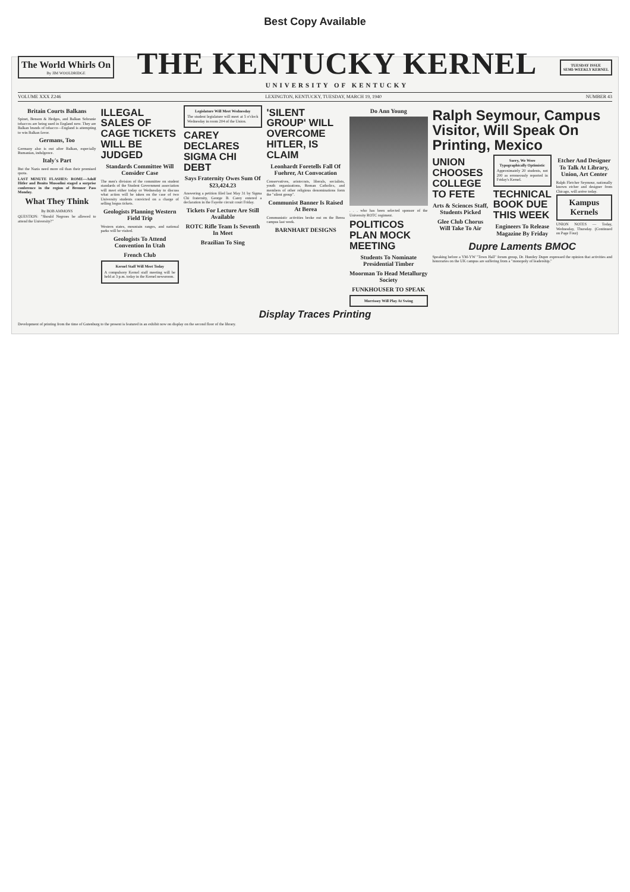Best Copy Available
The World Whirls On
By JIM WOOLDRIDGE
THE KENTUCKY KERNEL
UNIVERSITY OF KENTUCKY
TUESDAY ISSUE
SEMI-WEEKLY KERNEL
VOLUME XXX Z246 LEXINGTON, KENTUCKY, TUESDAY, MARCH 19, 1940 NUMBER 43
Britain Courts Balkans
Spinet, Benson & Hedges, and Balkan Sobranie tobaccos are being used in England now. They are Balkan brands of tobacco—England is attempting to win Balkan favor.
Germans, Too
Germany also is out after Balkan, especially Rumanian, indulgence.
Italy's Part
But the Nazis need more oil than their promised quota.
LAST MINUTE FLASHES: ROME—Adolf Hitler and Benito Mussolini staged a surprise conference in the region of Brenner Pass Monday.
What They Think
By BOB AMMONS
QUESTION: "Should Negroes be allowed to attend the University?"
ILLEGAL SALES OF CAGE TICKETS WILL BE JUDGED
Standards Committee Will Consider Case
The men's division of the committee on student standards of the Student Government association will meet either today or Wednesday to discuss what action will be taken on the case of two University students convicted on a charge of selling bogus tickets.
Geologists Planning Western Field Trip
Western states, mountain ranges, and national parks will be visited.
Geologists To Attend Convention In Utah
French Club
Kernel Staff Will Meet Today
A compulsory Kernel staff meeting will be held at 3 p.m. today in the Kernel newsroom.
Legislature Will Meet Wednesday
The student legislature will meet at 5 o'clock Wednesday in room 204 of the Union.
CAREY DECLARES SIGMA CHI DEBT
Says Fraternity Owes Sum Of $23,424.23
Answering a petition filed last May 31 by Sigma Chi fraternity, George B. Carey entered a declaration in the Fayette circuit court Friday.
Tickets For Lecture Are Still Available
ROTC Rifle Team Is Seventh In Meet
Brazilian To Sing
'SILENT GROUP' WILL OVERCOME HITLER, IS CLAIM
Leonhardt Foretells Fall Of Fuehrer, At Convocation
Conservatives, aristocrats, liberals, socialists, youth organizations, Roman Catholics, and members of other religious denominations form the "silent group".
Communist Banner Is Raised At Berea
Communistic activities broke out on the Berea campus last week.
BARNHART DESIGNS
Do Ann Young
. . . who has been selected sponsor of the University ROTC regiment.
POLITICOS PLAN MOCK MEETING
Students To Nominate Presidential Timber
Moorman To Head Metallurgy Society
FUNKHOUSER TO SPEAK
Morrissey Will Play At Swing
Ralph Seymour, Campus Visitor, Will Speak On Printing, Mexico
UNION CHOOSES COLLEGE TO FETE
Arts & Sciences Staff, Students Picked
Glee Club Chorus Will Take To Air
Sorry, We Were Typographically Optimistic
Approximately 20 students, not 200 as erroneously reported in Friday's Kernel.
TECHNICAL BOOK DUE THIS WEEK
Engineers To Release Magazine By Friday
Etcher And Designer To Talk At Library, Union, Art Center
Ralph Fletcher Seymour, nationally known etcher and designer from Chicago, will arrive today.
Kampus Kernels
UNION NOTES — Today, Wednesday, Thursday. (Continued on Page Four)
Dupre Laments BMOC
Speaking before a YM-YW "Town Hall" forum group, Dr. Huntley Dupre expressed the opinion that activities and honoraries on the UK campus are suffering from a "monopoly of leadership."
Display Traces Printing
Development of printing from the time of Gutenburg to the present is featured in an exhibit now on display on the second floor of the library.